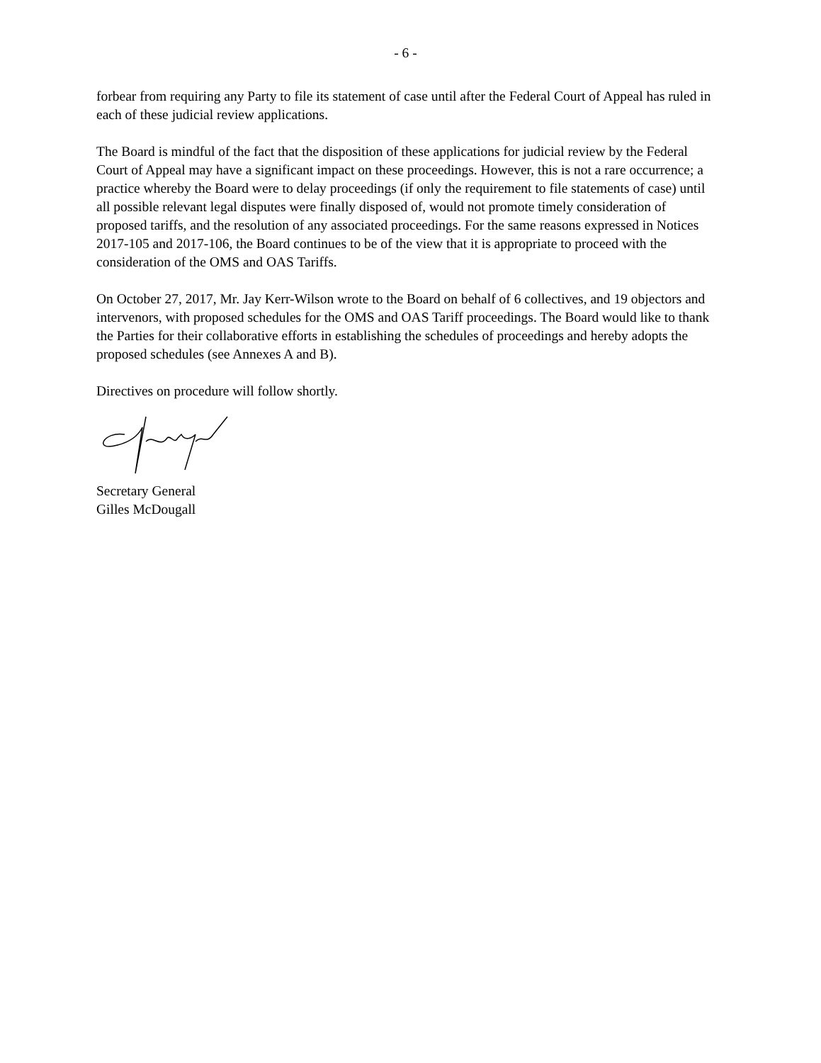- 6 -
forbear from requiring any Party to file its statement of case until after the Federal Court of Appeal has ruled in each of these judicial review applications.
The Board is mindful of the fact that the disposition of these applications for judicial review by the Federal Court of Appeal may have a significant impact on these proceedings. However, this is not a rare occurrence; a practice whereby the Board were to delay proceedings (if only the requirement to file statements of case) until all possible relevant legal disputes were finally disposed of, would not promote timely consideration of proposed tariffs, and the resolution of any associated proceedings. For the same reasons expressed in Notices 2017-105 and 2017-106, the Board continues to be of the view that it is appropriate to proceed with the consideration of the OMS and OAS Tariffs.
On October 27, 2017, Mr. Jay Kerr-Wilson wrote to the Board on behalf of 6 collectives, and 19 objectors and intervenors, with proposed schedules for the OMS and OAS Tariff proceedings. The Board would like to thank the Parties for their collaborative efforts in establishing the schedules of proceedings and hereby adopts the proposed schedules (see Annexes A and B).
Directives on procedure will follow shortly.
Secretary General
Gilles McDougall